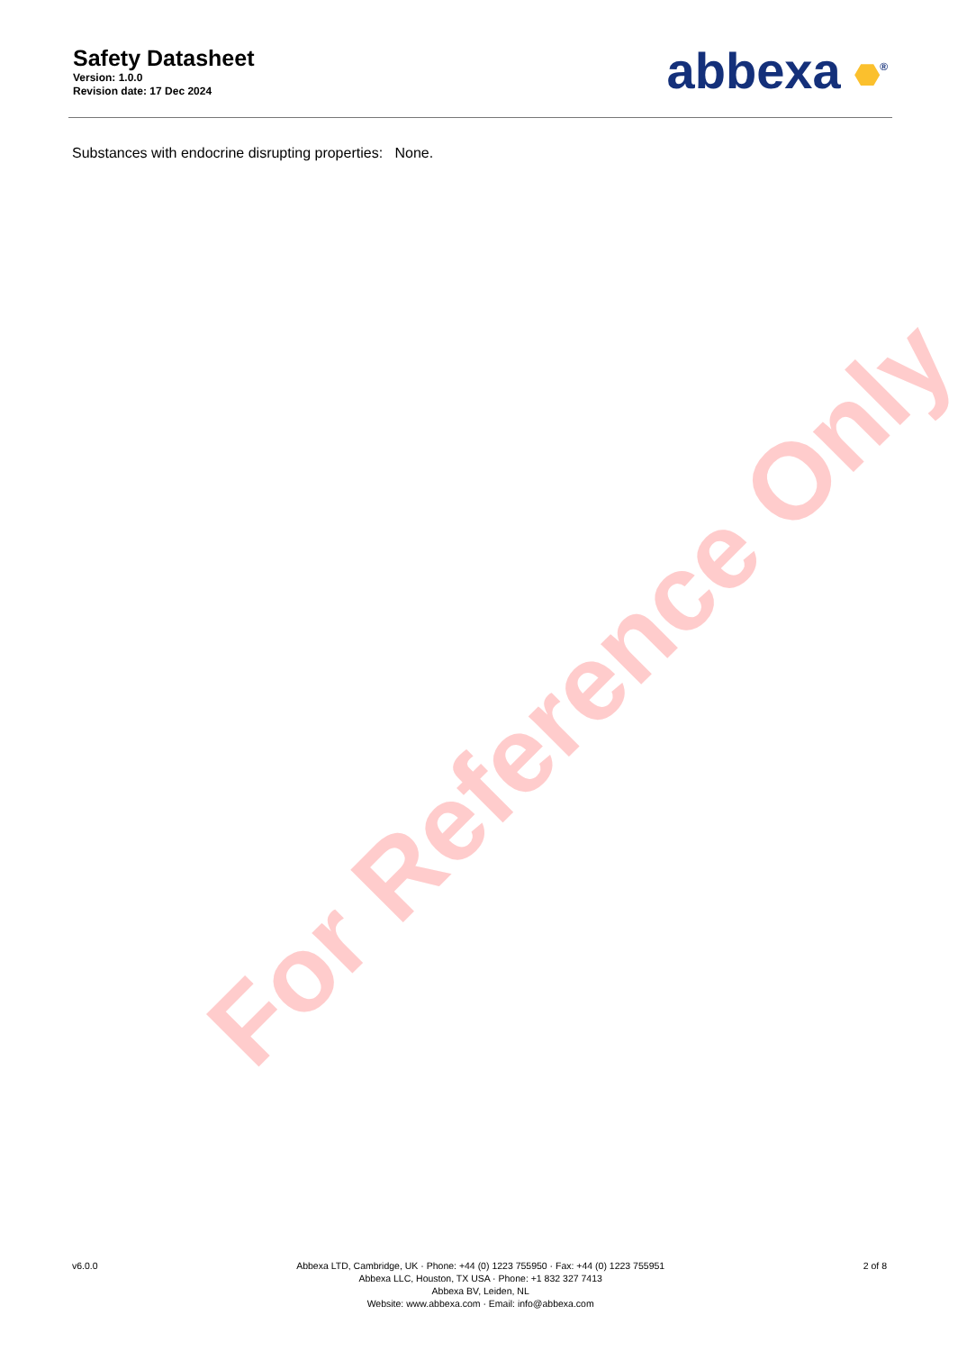For Reference Only
Safety Datasheet
Version: 1.0.0
Revision date: 17 Dec 2024
abbexa <sup>®</sup>
Substances with endocrine disrupting properties: None.
v6.0.0 Abbexa LTD, Cambridge, UK · Phone: +44 (0) 1223 755950 · Fax: +44 (0) 1223 755951
Abbexa LLC, Houston, TX USA · Phone: +1 832 327 7413
Abbexa BV, Leiden, NL
Website: www.abbexa.com · Email: info@abbexa.com
2 of 8